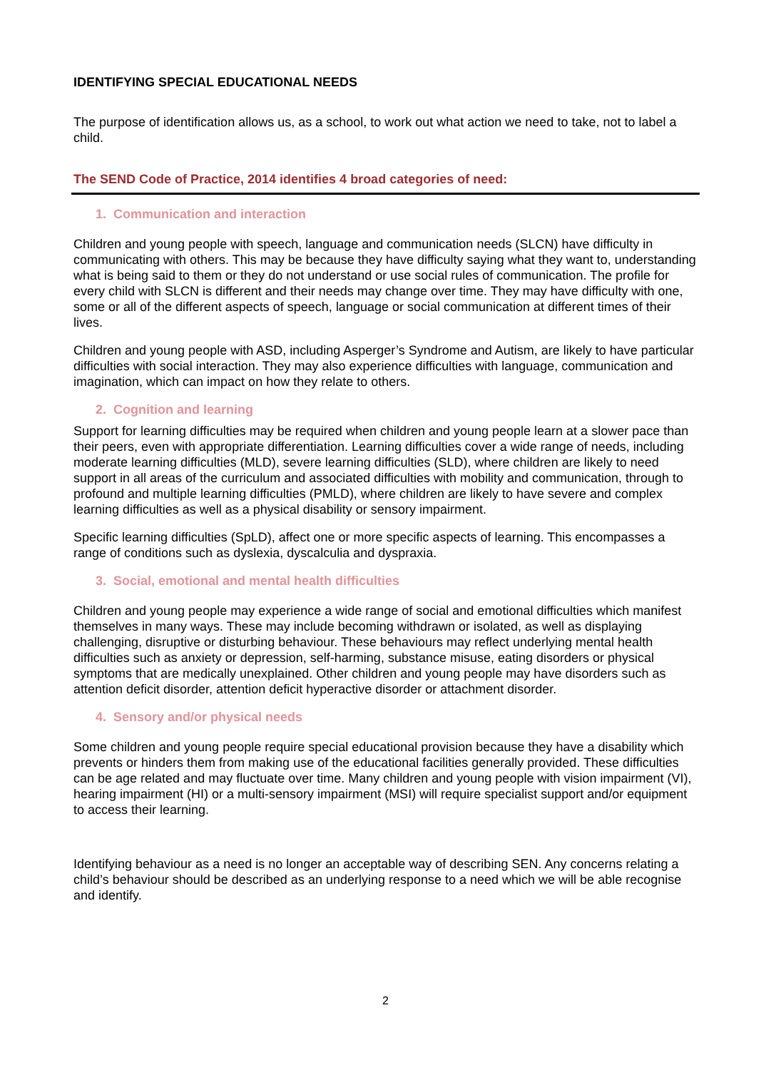IDENTIFYING SPECIAL EDUCATIONAL NEEDS
The purpose of identification allows us, as a school, to work out what action we need to take, not to label a child.
The SEND Code of Practice, 2014 identifies 4 broad categories of need:
1. Communication and interaction
Children and young people with speech, language and communication needs (SLCN) have difficulty in communicating with others. This may be because they have difficulty saying what they want to, understanding what is being said to them or they do not understand or use social rules of communication. The profile for every child with SLCN is different and their needs may change over time. They may have difficulty with one, some or all of the different aspects of speech, language or social communication at different times of their lives.
Children and young people with ASD, including Asperger’s Syndrome and Autism, are likely to have particular difficulties with social interaction. They may also experience difficulties with language, communication and imagination, which can impact on how they relate to others.
2. Cognition and learning
Support for learning difficulties may be required when children and young people learn at a slower pace than their peers, even with appropriate differentiation. Learning difficulties cover a wide range of needs, including moderate learning difficulties (MLD), severe learning difficulties (SLD), where children are likely to need support in all areas of the curriculum and associated difficulties with mobility and communication, through to profound and multiple learning difficulties (PMLD), where children are likely to have severe and complex learning difficulties as well as a physical disability or sensory impairment.
Specific learning difficulties (SpLD), affect one or more specific aspects of learning. This encompasses a range of conditions such as dyslexia, dyscalculia and dyspraxia.
3. Social, emotional and mental health difficulties
Children and young people may experience a wide range of social and emotional difficulties which manifest themselves in many ways. These may include becoming withdrawn or isolated, as well as displaying challenging, disruptive or disturbing behaviour. These behaviours may reflect underlying mental health difficulties such as anxiety or depression, self-harming, substance misuse, eating disorders or physical symptoms that are medically unexplained. Other children and young people may have disorders such as attention deficit disorder, attention deficit hyperactive disorder or attachment disorder.
4. Sensory and/or physical needs
Some children and young people require special educational provision because they have a disability which prevents or hinders them from making use of the educational facilities generally provided. These difficulties can be age related and may fluctuate over time. Many children and young people with vision impairment (VI), hearing impairment (HI) or a multi-sensory impairment (MSI) will require specialist support and/or equipment to access their learning.
Identifying behaviour as a need is no longer an acceptable way of describing SEN. Any concerns relating a child’s behaviour should be described as an underlying response to a need which we will be able recognise and identify.
2